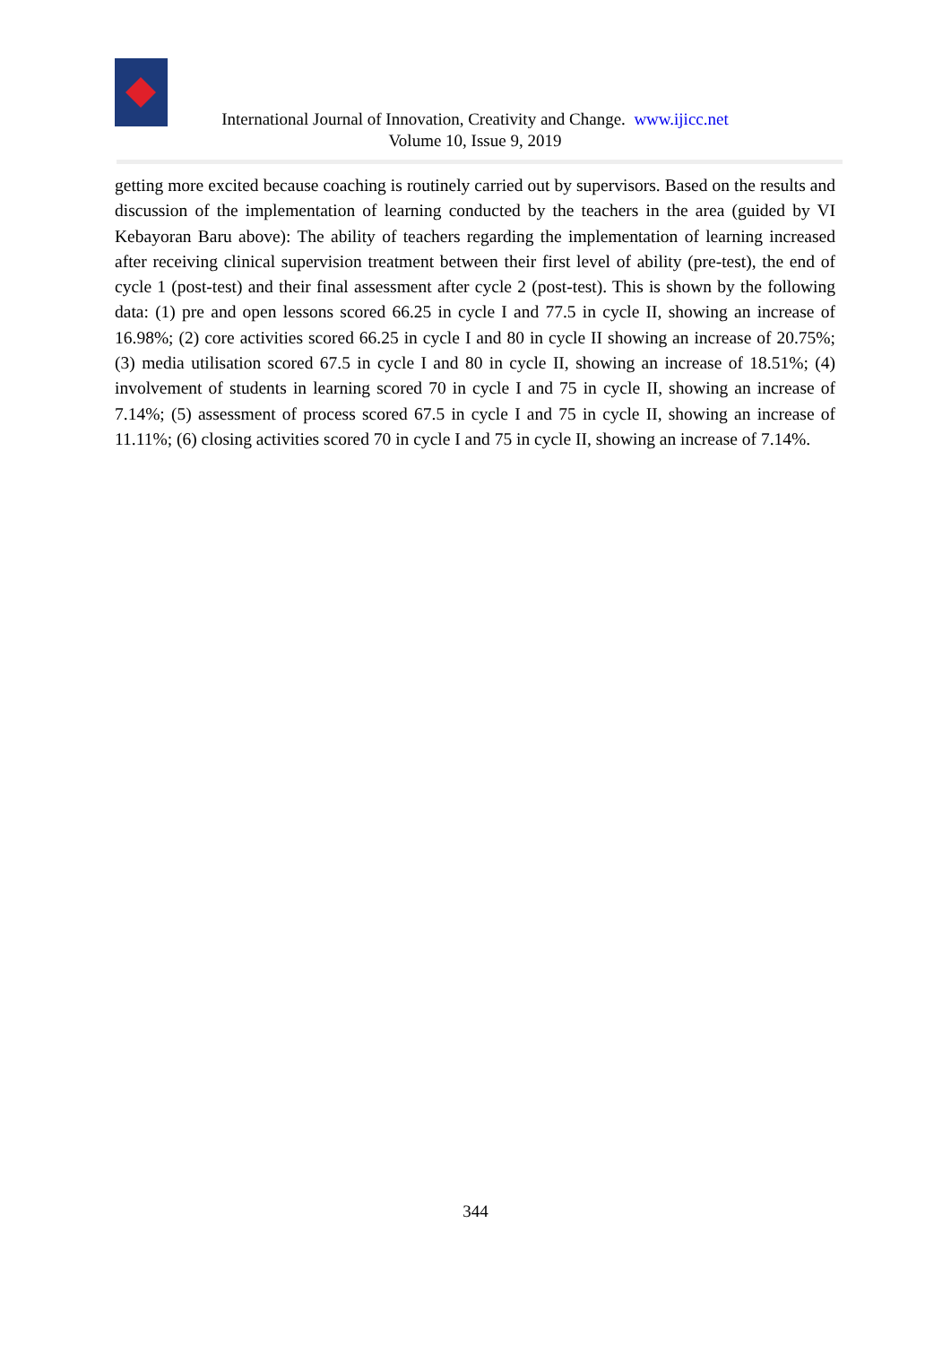International Journal of Innovation, Creativity and Change. www.ijicc.net
Volume 10, Issue 9, 2019
getting more excited because coaching is routinely carried out by supervisors. Based on the results and discussion of the implementation of learning conducted by the teachers in the area (guided by VI Kebayoran Baru above): The ability of teachers regarding the implementation of learning increased after receiving clinical supervision treatment between their first level of ability (pre-test), the end of cycle 1 (post-test) and their final assessment after cycle 2 (post-test). This is shown by the following data: (1) pre and open lessons scored 66.25 in cycle I and 77.5 in cycle II, showing an increase of 16.98%; (2) core activities scored 66.25 in cycle I and 80 in cycle II showing an increase of 20.75%; (3) media utilisation scored 67.5 in cycle I and 80 in cycle II, showing an increase of 18.51%; (4) involvement of students in learning scored 70 in cycle I and 75 in cycle II, showing an increase of 7.14%; (5) assessment of process scored 67.5 in cycle I and 75 in cycle II, showing an increase of 11.11%; (6) closing activities scored 70 in cycle I and 75 in cycle II, showing an increase of 7.14%.
344